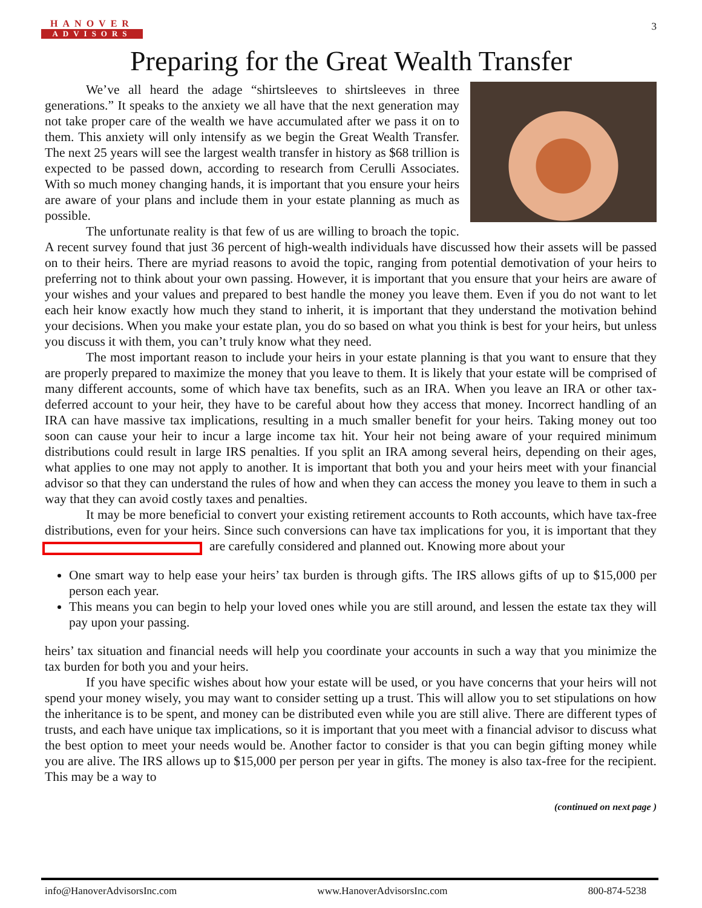HANOVER
ADVISORS
3
Preparing for the Great Wealth Transfer
We’ve all heard the adage “shirtsleeves to shirtsleeves in three generations.” It speaks to the anxiety we all have that the next generation may not take proper care of the wealth we have accumulated after we pass it on to them. This anxiety will only intensify as we begin the Great Wealth Transfer. The next 25 years will see the largest wealth transfer in history as $68 trillion is expected to be passed down, according to research from Cerulli Associates. With so much money changing hands, it is important that you ensure your heirs are aware of your plans and include them in your estate planning as much as possible.
The unfortunate reality is that few of us are willing to broach the topic. A recent survey found that just 36 percent of high-wealth individuals have discussed how their assets will be passed on to their heirs. There are myriad reasons to avoid the topic, ranging from potential demotivation of your heirs to preferring not to think about your own passing. However, it is important that you ensure that your heirs are aware of your wishes and your values and prepared to best handle the money you leave them. Even if you do not want to let each heir know exactly how much they stand to inherit, it is important that they understand the motivation behind your decisions. When you make your estate plan, you do so based on what you think is best for your heirs, but unless you discuss it with them, you can’t truly know what they need.
The most important reason to include your heirs in your estate planning is that you want to ensure that they are properly prepared to maximize the money that you leave to them. It is likely that your estate will be comprised of many different accounts, some of which have tax benefits, such as an IRA. When you leave an IRA or other tax-deferred account to your heir, they have to be careful about how they access that money. Incorrect handling of an IRA can have massive tax implications, resulting in a much smaller benefit for your heirs. Taking money out too soon can cause your heir to incur a large income tax hit. Your heir not being aware of your required minimum distributions could result in large IRS penalties. If you split an IRA among several heirs, depending on their ages, what applies to one may not apply to another. It is important that both you and your heirs meet with your financial advisor so that they can understand the rules of how and when they can access the money you leave to them in such a way that they can avoid costly taxes and penalties.
It may be more beneficial to convert your existing retirement accounts to Roth accounts, which have tax-free distributions, even for your heirs. Since such conversions can have tax implications for you, it is important that they are carefully considered and planned out. Knowing more about your
One smart way to help ease your heirs’ tax burden is through gifts. The IRS allows gifts of up to $15,000 per person each year.
This means you can begin to help your loved ones while you are still around, and lessen the estate tax they will pay upon your passing.
heirs’ tax situation and financial needs will help you coordinate your accounts in such a way that you minimize the tax burden for both you and your heirs.
If you have specific wishes about how your estate will be used, or you have concerns that your heirs will not spend your money wisely, you may want to consider setting up a trust. This will allow you to set stipulations on how the inheritance is to be spent, and money can be distributed even while you are still alive. There are different types of trusts, and each have unique tax implications, so it is important that you meet with a financial advisor to discuss what the best option to meet your needs would be. Another factor to consider is that you can begin gifting money while you are alive. The IRS allows up to $15,000 per person per year in gifts. The money is also tax-free for the recipient. This may be a way to
(continued on next page )
info@HanoverAdvisorsInc.com www.HanoverAdvisorsInc.com 800-874-5238